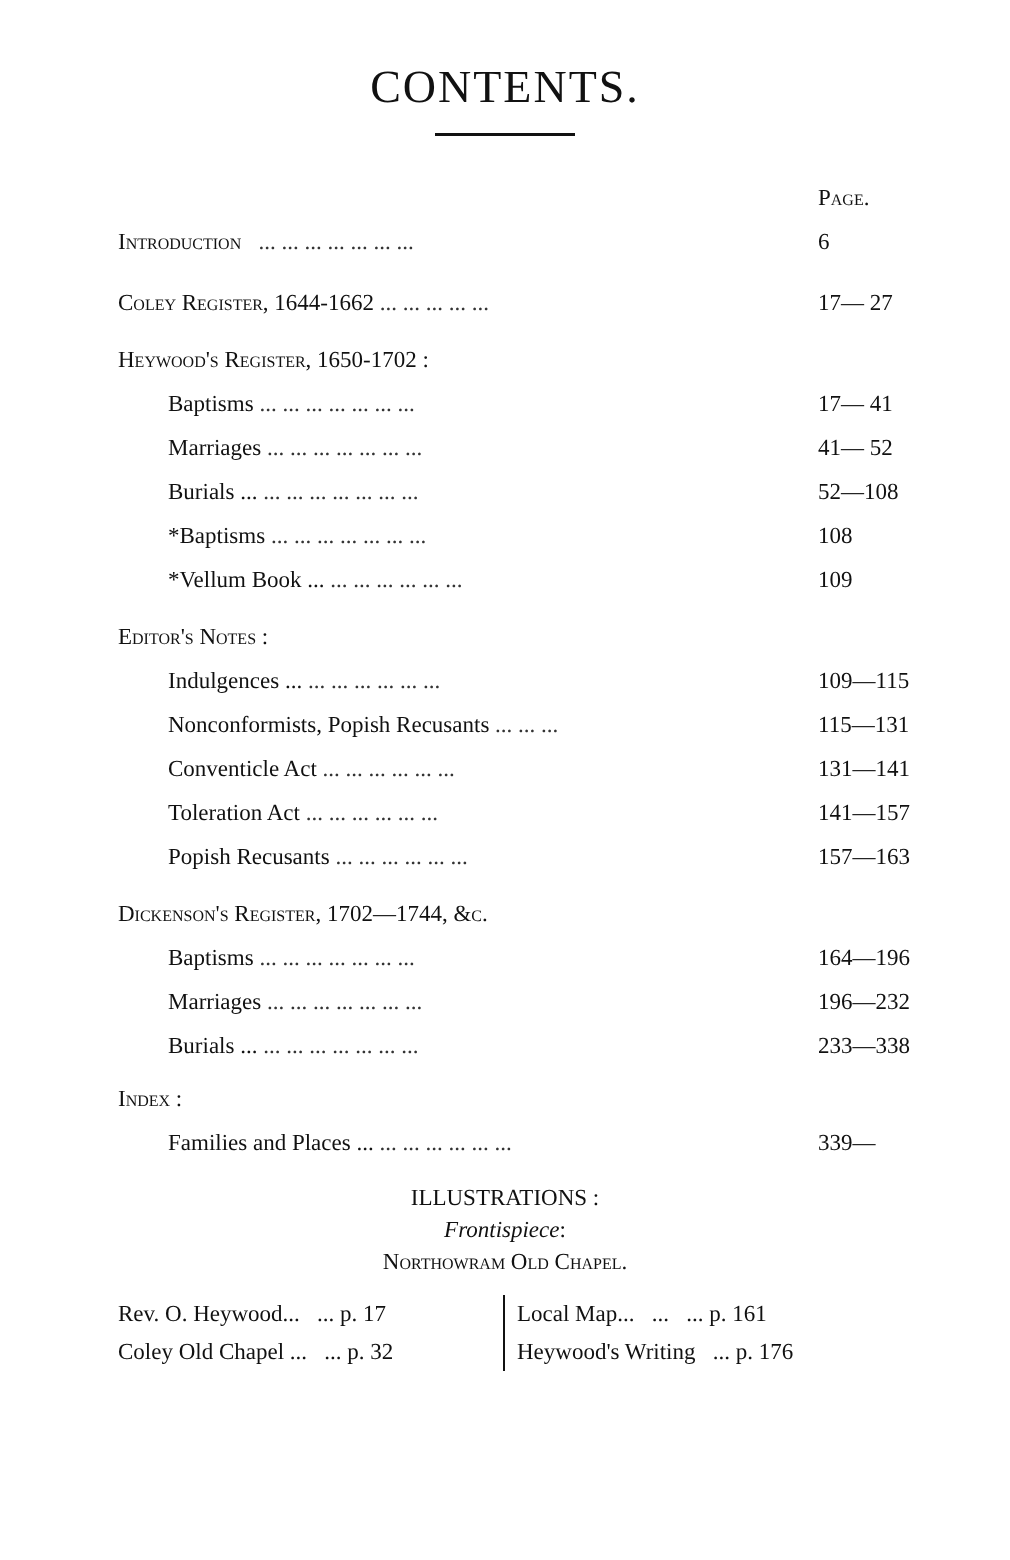CONTENTS.
| | Page. |
| Introduction ... ... ... ... ... ... ... | 6 |
| Coley Register, 1644-1662 ... ... ... ... ... | 17— 27 |
| Heywood's Register, 1650-1702 : | |
| Baptisms ... ... ... ... ... ... ... | 17— 41 |
| Marriages ... ... ... ... ... ... ... | 41— 52 |
| Burials ... ... ... ... ... ... ... ... | 52—108 |
| *Baptisms ... ... ... ... ... ... ... | 108 |
| *Vellum Book ... ... ... ... ... ... ... | 109 |
| Editor's Notes : | |
| Indulgences ... ... ... ... ... ... ... | 109—115 |
| Nonconformists, Popish Recusants ... ... ... | 115—131 |
| Conventicle Act ... ... ... ... ... ... | 131—141 |
| Toleration Act ... ... ... ... ... ... | 141—157 |
| Popish Recusants ... ... ... ... ... ... | 157—163 |
| Dickenson's Register, 1702—1744, &c. | |
| Baptisms ... ... ... ... ... ... ... | 164—196 |
| Marriages ... ... ... ... ... ... ... | 196—232 |
| Burials ... ... ... ... ... ... ... ... | 233—338 |
| Index : | |
| Families and Places ... ... ... ... ... ... ... | 339— |
ILLUSTRATIONS :
Frontispiece:
Northowram Old Chapel.
| Rev. O. Heywood... ... p. 17 | Local Map... ... ... p. 161 |
| Coley Old Chapel ... ... p. 32 | Heywood's Writing ... p. 176 |